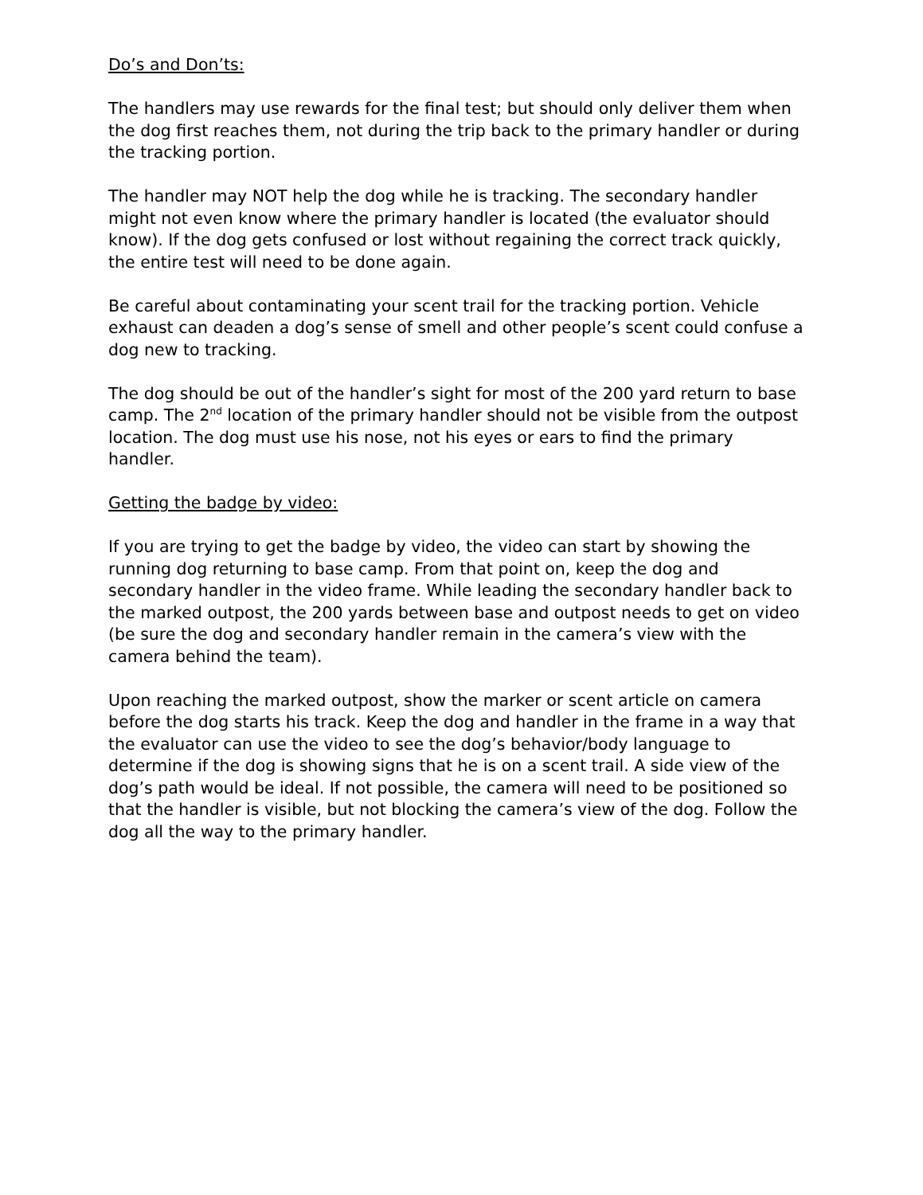Do’s and Don’ts:
The handlers may use rewards for the final test; but should only deliver them when the dog first reaches them, not during the trip back to the primary handler or during the tracking portion.
The handler may NOT help the dog while he is tracking. The secondary handler might not even know where the primary handler is located (the evaluator should know). If the dog gets confused or lost without regaining the correct track quickly, the entire test will need to be done again.
Be careful about contaminating your scent trail for the tracking portion. Vehicle exhaust can deaden a dog’s sense of smell and other people’s scent could confuse a dog new to tracking.
The dog should be out of the handler’s sight for most of the 200 yard return to base camp. The 2<sup>nd</sup> location of the primary handler should not be visible from the outpost location. The dog must use his nose, not his eyes or ears to find the primary handler.
Getting the badge by video:
If you are trying to get the badge by video, the video can start by showing the running dog returning to base camp. From that point on, keep the dog and secondary handler in the video frame. While leading the secondary handler back to the marked outpost, the 200 yards between base and outpost needs to get on video (be sure the dog and secondary handler remain in the camera’s view with the camera behind the team).
Upon reaching the marked outpost, show the marker or scent article on camera before the dog starts his track. Keep the dog and handler in the frame in a way that the evaluator can use the video to see the dog’s behavior/body language to determine if the dog is showing signs that he is on a scent trail. A side view of the dog’s path would be ideal. If not possible, the camera will need to be positioned so that the handler is visible, but not blocking the camera’s view of the dog. Follow the dog all the way to the primary handler.